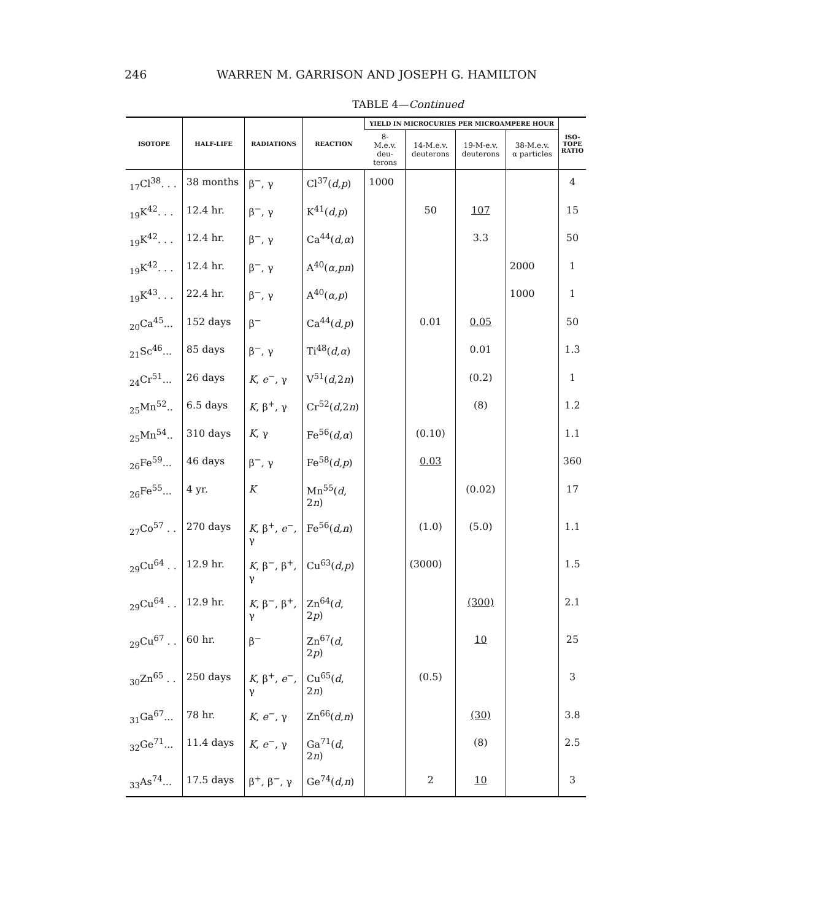246 WARREN M. GARRISON AND JOSEPH G. HAMILTON
TABLE 4—Continued
| ISOTOPE | HALF-LIFE | RADIATIONS | REACTION | YIELD IN MICROCURIES PER MICROAMPERE HOUR | | | | ISO- TOPE RATIO |
| --- | --- | --- | --- | --- | --- | --- | --- | --- |
| | | | | 8- M.e.v. deu- terons | 14-M.e.v. deuterons | 19-M-e.v. deuterons | 38-M.e.v. α particles | |
| <sub>17</sub>Cl<sup>38</sup>. . . | 38 months | β<sup>−</sup>, γ | Cl<sup>37</sup>( d,p ) | 1000 | | | | 4 |
| <sub>19</sub>K<sup>42</sup>. . . | 12.4 hr. | β<sup>−</sup>, γ | K<sup>41</sup>( d,p ) | | 50 | 107 | | 15 |
| <sub>19</sub>K<sup>42</sup>. . . | 12.4 hr. | β<sup>−</sup>, γ | Ca<sup>44</sup>( d,α ) | | | 3.3 | | 50 |
| <sub>19</sub>K<sup>42</sup>. . . | 12.4 hr. | β<sup>−</sup>, γ | A<sup>40</sup>( α,pn ) | | | | 2000 | 1 |
| <sub>19</sub>K<sup>43</sup>. . . | 22.4 hr. | β<sup>−</sup>, γ | A<sup>40</sup>( α,p ) | | | | 1000 | 1 |
| <sub>20</sub>Ca<sup>45</sup>... | 152 days | β<sup>−</sup> | Ca<sup>44</sup>( d,p ) | | 0.01 | 0.05 | | 50 |
| <sub>21</sub>Sc<sup>46</sup>... | 85 days | β<sup>−</sup>, γ | Ti<sup>48</sup>( d,α ) | | | 0.01 | | 1.3 |
| <sub>24</sub>Cr<sup>51</sup>... | 26 days | K , e<sup>−</sup>, γ | V<sup>51</sup>( d ,2 n ) | | | (0.2) | | 1 |
| <sub>25</sub>Mn<sup>52</sup>.. | 6.5 days | K , β<sup>+</sup>, γ | Cr<sup>52</sup>( d ,2 n ) | | | (8) | | 1.2 |
| <sub>25</sub>Mn<sup>54</sup>.. | 310 days | K , γ | Fe<sup>56</sup>( d,α ) | | (0.10) | | | 1.1 |
| <sub>26</sub>Fe<sup>59</sup>... | 46 days | β<sup>−</sup>, γ | Fe<sup>58</sup>( d,p ) | | 0.03 | | | 360 |
| <sub>26</sub>Fe<sup>55</sup>... | 4 yr. | K | Mn<sup>55</sup>( d , 2 n ) | | | (0.02) | | 17 |
| <sub>27</sub>Co<sup>57</sup> . . | 270 days | K , β<sup>+</sup>, e<sup>−</sup>, γ | Fe<sup>56</sup>( d,n ) | | (1.0) | (5.0) | | 1.1 |
| <sub>29</sub>Cu<sup>64</sup> . . | 12.9 hr. | K , β<sup>−</sup>, β<sup>+</sup>, γ | Cu<sup>63</sup>( d,p ) | | (3000) | | | 1.5 |
| <sub>29</sub>Cu<sup>64</sup> . . | 12.9 hr. | K , β<sup>−</sup>, β<sup>+</sup>, γ | Zn<sup>64</sup>( d , 2 p ) | | | (300) | | 2.1 |
| <sub>29</sub>Cu<sup>67</sup> . . | 60 hr. | β<sup>−</sup> | Zn<sup>67</sup>( d , 2 p ) | | | 10 | | 25 |
| <sub>30</sub>Zn<sup>65</sup> . . | 250 days | K , β<sup>+</sup>, e<sup>−</sup>, γ | Cu<sup>65</sup>( d , 2 n ) | | (0.5) | | | 3 |
| <sub>31</sub>Ga<sup>67</sup>... | 78 hr. | K , e<sup>−</sup>, γ | Zn<sup>66</sup>( d,n ) | | | (30) | | 3.8 |
| <sub>32</sub>Ge<sup>71</sup>... | 11.4 days | K , e<sup>−</sup>, γ | Ga<sup>71</sup>( d , 2 n ) | | | (8) | | 2.5 |
| <sub>33</sub>As<sup>74</sup>... | 17.5 days | β<sup>+</sup>, β<sup>−</sup>, γ | Ge<sup>74</sup>( d,n ) | | 2 | 10 | | 3 |